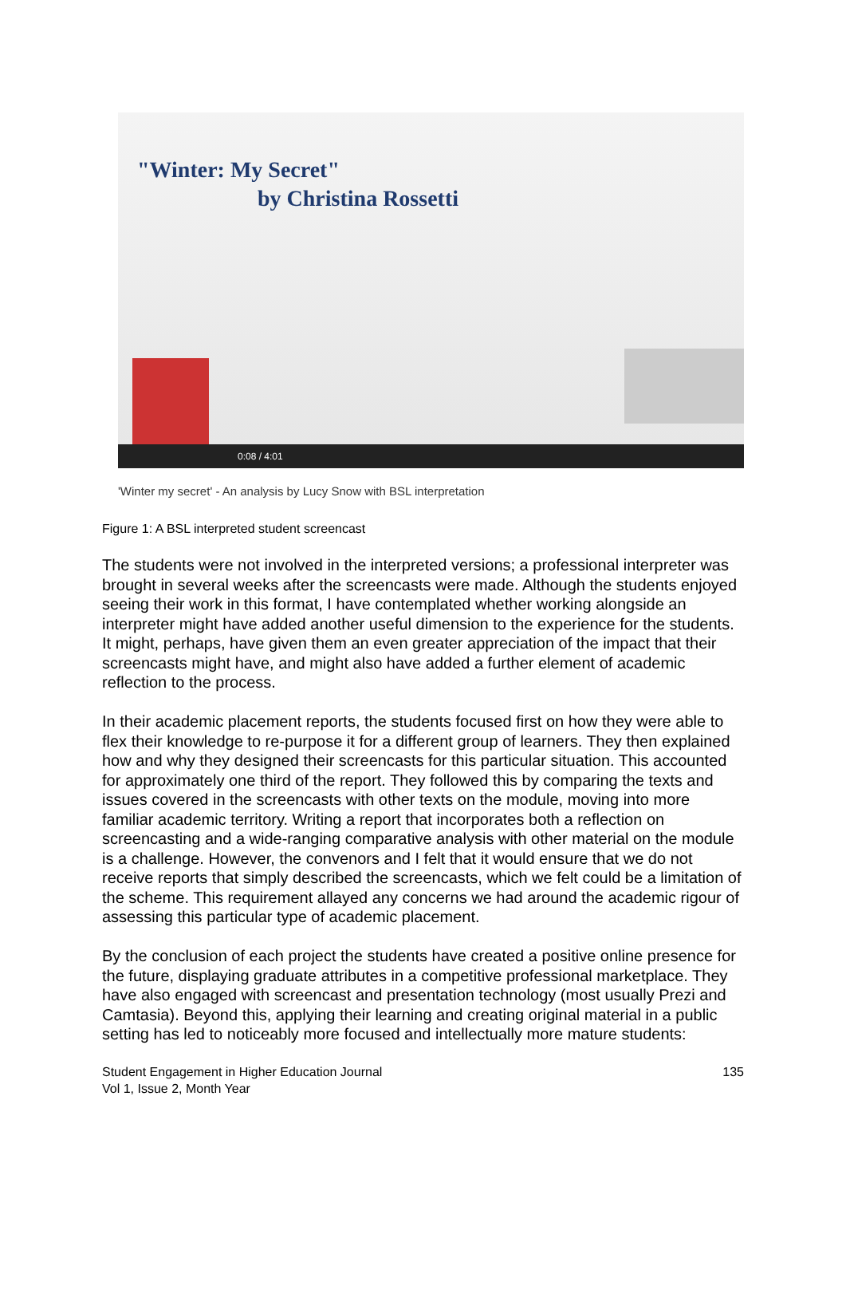"Winter: My Secret"
by Christina Rossetti
0:08 / 4:01
'Winter my secret' - An analysis by Lucy Snow with BSL interpretation
Figure 1: A BSL interpreted student screencast
The students were not involved in the interpreted versions; a professional interpreter was brought in several weeks after the screencasts were made. Although the students enjoyed seeing their work in this format, I have contemplated whether working alongside an interpreter might have added another useful dimension to the experience for the students. It might, perhaps, have given them an even greater appreciation of the impact that their screencasts might have, and might also have added a further element of academic reflection to the process.
In their academic placement reports, the students focused first on how they were able to flex their knowledge to re-purpose it for a different group of learners. They then explained how and why they designed their screencasts for this particular situation. This accounted for approximately one third of the report. They followed this by comparing the texts and issues covered in the screencasts with other texts on the module, moving into more familiar academic territory. Writing a report that incorporates both a reflection on screencasting and a wide-ranging comparative analysis with other material on the module is a challenge. However, the convenors and I felt that it would ensure that we do not receive reports that simply described the screencasts, which we felt could be a limitation of the scheme. This requirement allayed any concerns we had around the academic rigour of assessing this particular type of academic placement.
By the conclusion of each project the students have created a positive online presence for the future, displaying graduate attributes in a competitive professional marketplace. They have also engaged with screencast and presentation technology (most usually Prezi and Camtasia). Beyond this, applying their learning and creating original material in a public setting has led to noticeably more focused and intellectually more mature students:
Student Engagement in Higher Education Journal
Vol 1, Issue 2, Month Year
135